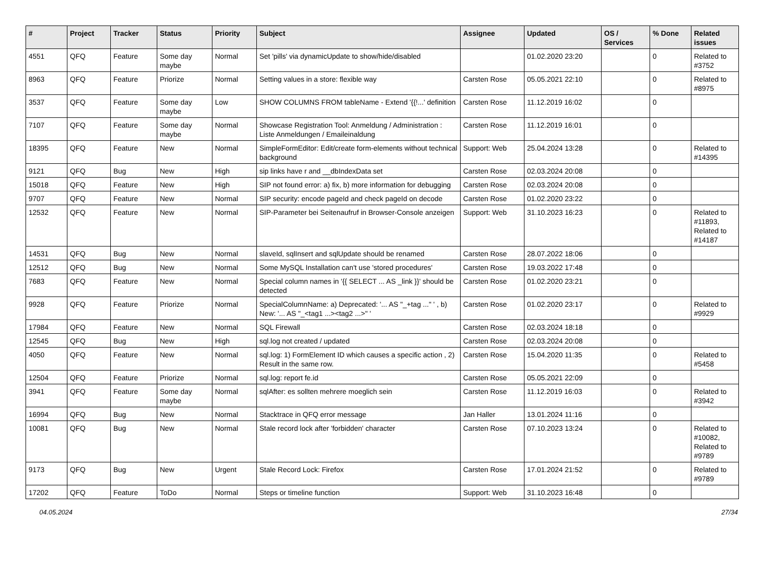| # | Project | Tracker | Status | Priority | Subject | Assignee | Updated | OS / Services | % Done | Related issues |
| --- | --- | --- | --- | --- | --- | --- | --- | --- | --- | --- |
| 4551 | QFQ | Feature | Some day maybe | Normal | Set 'pills' via dynamicUpdate to show/hide/disabled | | 01.02.2020 23:20 | | 0 | Related to #3752 |
| 8963 | QFQ | Feature | Priorize | Normal | Setting values in a store: flexible way | Carsten Rose | 05.05.2021 22:10 | | 0 | Related to #8975 |
| 3537 | QFQ | Feature | Some day maybe | Low | SHOW COLUMNS FROM tableName - Extend '{{!...' definition | Carsten Rose | 11.12.2019 16:02 | | 0 | |
| 7107 | QFQ | Feature | Some day maybe | Normal | Showcase Registration Tool: Anmeldung / Administration : Liste Anmeldungen / Emaileinaldung | Carsten Rose | 11.12.2019 16:01 | | 0 | |
| 18395 | QFQ | Feature | New | Normal | SimpleFormEditor: Edit/create form-elements without technical background | Support: Web | 25.04.2024 13:28 | | 0 | Related to #14395 |
| 9121 | QFQ | Bug | New | High | sip links have r and __dbIndexData set | Carsten Rose | 02.03.2024 20:08 | | 0 | |
| 15018 | QFQ | Feature | New | High | SIP not found error: a) fix, b) more information for debugging | Carsten Rose | 02.03.2024 20:08 | | 0 | |
| 9707 | QFQ | Feature | New | Normal | SIP security: encode pageId and check pageId on decode | Carsten Rose | 01.02.2020 23:22 | | 0 | |
| 12532 | QFQ | Feature | New | Normal | SIP-Parameter bei Seitenaufruf in Browser-Console anzeigen | Support: Web | 31.10.2023 16:23 | | 0 | Related to #11893, Related to #14187 |
| 14531 | QFQ | Bug | New | Normal | slaveId, sqlInsert and sqlUpdate should be renamed | Carsten Rose | 28.07.2022 18:06 | | 0 | |
| 12512 | QFQ | Bug | New | Normal | Some MySQL Installation can't use 'stored procedures' | Carsten Rose | 19.03.2022 17:48 | | 0 | |
| 7683 | QFQ | Feature | New | Normal | Special column names in '{{ SELECT ... AS _link }}' should be detected | Carsten Rose | 01.02.2020 23:21 | | 0 | |
| 9928 | QFQ | Feature | Priorize | Normal | SpecialColumnName: a) Deprecated: '... AS "_+tag ..." ' , b) New: '... AS "_<tag1 ...><tag2 ...>" ' | Carsten Rose | 01.02.2020 23:17 | | 0 | Related to #9929 |
| 17984 | QFQ | Feature | New | Normal | SQL Firewall | Carsten Rose | 02.03.2024 18:18 | | 0 | |
| 12545 | QFQ | Bug | New | High | sql.log not created / updated | Carsten Rose | 02.03.2024 20:08 | | 0 | |
| 4050 | QFQ | Feature | New | Normal | sql.log: 1) FormElement ID which causes a specific action , 2) Result in the same row. | Carsten Rose | 15.04.2020 11:35 | | 0 | Related to #5458 |
| 12504 | QFQ | Feature | Priorize | Normal | sql.log: report fe.id | Carsten Rose | 05.05.2021 22:09 | | 0 | |
| 3941 | QFQ | Feature | Some day maybe | Normal | sqlAfter: es sollten mehrere moeglich sein | Carsten Rose | 11.12.2019 16:03 | | 0 | Related to #3942 |
| 16994 | QFQ | Bug | New | Normal | Stacktrace in QFQ error message | Jan Haller | 13.01.2024 11:16 | | 0 | |
| 10081 | QFQ | Bug | New | Normal | Stale record lock after 'forbidden' character | Carsten Rose | 07.10.2023 13:24 | | 0 | Related to #10082, Related to #9789 |
| 9173 | QFQ | Bug | New | Urgent | Stale Record Lock: Firefox | Carsten Rose | 17.01.2024 21:52 | | 0 | Related to #9789 |
| 17202 | QFQ | Feature | ToDo | Normal | Steps or timeline function | Support: Web | 31.10.2023 16:48 | | 0 | |
04.05.2024 27/34